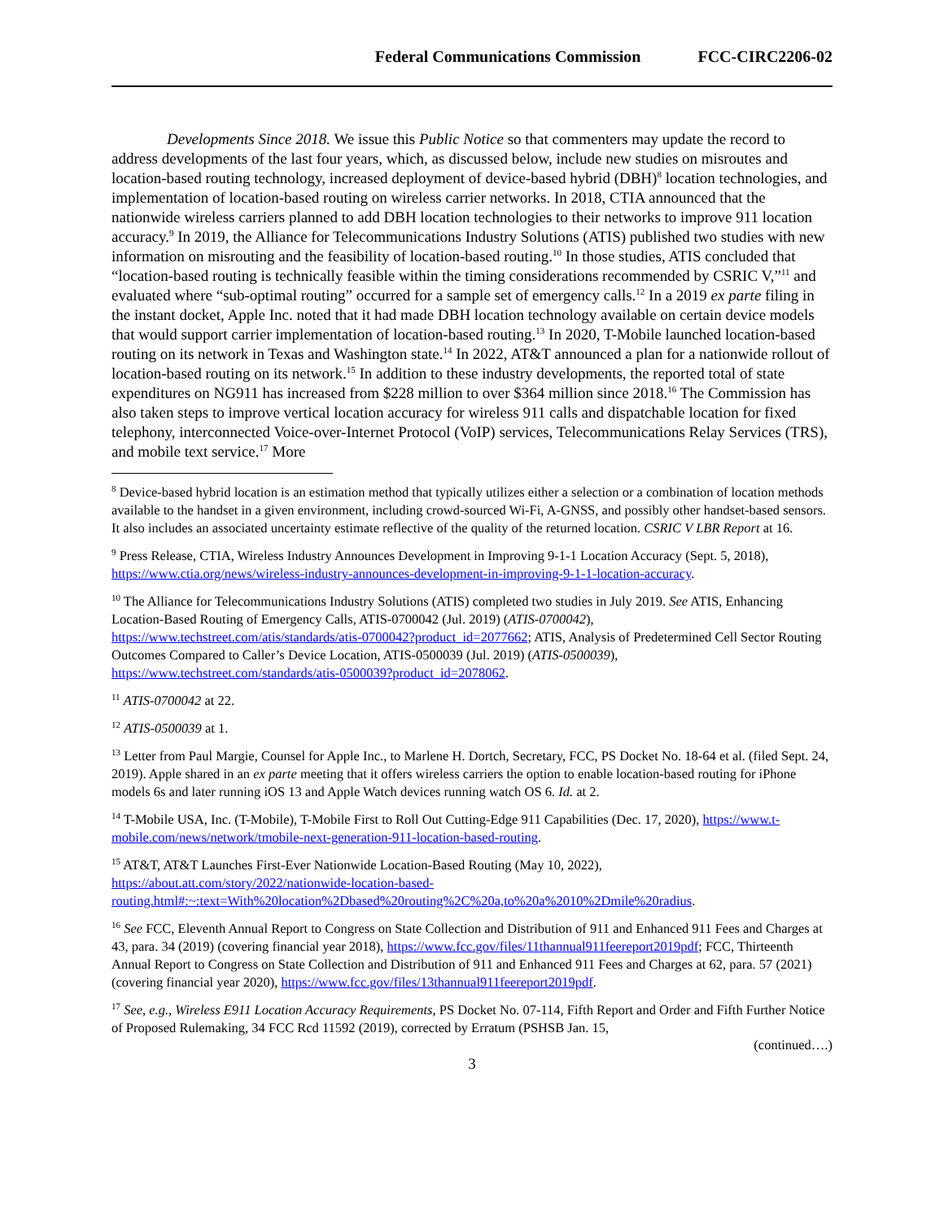Federal Communications Commission FCC-CIRC2206-02
Developments Since 2018. We issue this Public Notice so that commenters may update the record to address developments of the last four years, which, as discussed below, include new studies on misroutes and location-based routing technology, increased deployment of device-based hybrid (DBH)<sup>8</sup> location technologies, and implementation of location-based routing on wireless carrier networks. In 2018, CTIA announced that the nationwide wireless carriers planned to add DBH location technologies to their networks to improve 911 location accuracy.<sup>9</sup> In 2019, the Alliance for Telecommunications Industry Solutions (ATIS) published two studies with new information on misrouting and the feasibility of location-based routing.<sup>10</sup> In those studies, ATIS concluded that “location-based routing is technically feasible within the timing considerations recommended by CSRIC V,”<sup>11</sup> and evaluated where “sub-optimal routing” occurred for a sample set of emergency calls.<sup>12</sup> In a 2019 ex parte filing in the instant docket, Apple Inc. noted that it had made DBH location technology available on certain device models that would support carrier implementation of location-based routing.<sup>13</sup> In 2020, T-Mobile launched location-based routing on its network in Texas and Washington state.<sup>14</sup> In 2022, AT&T announced a plan for a nationwide rollout of location-based routing on its network.<sup>15</sup> In addition to these industry developments, the reported total of state expenditures on NG911 has increased from $228 million to over $364 million since 2018.<sup>16</sup> The Commission has also taken steps to improve vertical location accuracy for wireless 911 calls and dispatchable location for fixed telephony, interconnected Voice-over-Internet Protocol (VoIP) services, Telecommunications Relay Services (TRS), and mobile text service.<sup>17</sup> More
<sup>8</sup> Device-based hybrid location is an estimation method that typically utilizes either a selection or a combination of location methods available to the handset in a given environment, including crowd-sourced Wi-Fi, A-GNSS, and possibly other handset-based sensors. It also includes an associated uncertainty estimate reflective of the quality of the returned location. CSRIC V LBR Report at 16.
<sup>9</sup> Press Release, CTIA, Wireless Industry Announces Development in Improving 9-1-1 Location Accuracy (Sept. 5, 2018), https://www.ctia.org/news/wireless-industry-announces-development-in-improving-9-1-1-location-accuracy.
<sup>10</sup> The Alliance for Telecommunications Industry Solutions (ATIS) completed two studies in July 2019. See ATIS, Enhancing Location-Based Routing of Emergency Calls, ATIS-0700042 (Jul. 2019) (ATIS-0700042), https://www.techstreet.com/atis/standards/atis-0700042?product_id=2077662; ATIS, Analysis of Predetermined Cell Sector Routing Outcomes Compared to Caller’s Device Location, ATIS-0500039 (Jul. 2019) (ATIS-0500039), https://www.techstreet.com/standards/atis-0500039?product_id=2078062.
<sup>11</sup> ATIS-0700042 at 22.
<sup>12</sup> ATIS-0500039 at 1.
<sup>13</sup> Letter from Paul Margie, Counsel for Apple Inc., to Marlene H. Dortch, Secretary, FCC, PS Docket No. 18-64 et al. (filed Sept. 24, 2019). Apple shared in an ex parte meeting that it offers wireless carriers the option to enable location-based routing for iPhone models 6s and later running iOS 13 and Apple Watch devices running watch OS 6. Id. at 2.
<sup>14</sup> T-Mobile USA, Inc. (T-Mobile), T-Mobile First to Roll Out Cutting-Edge 911 Capabilities (Dec. 17, 2020), https://www.t-mobile.com/news/network/tmobile-next-generation-911-location-based-routing.
<sup>15</sup> AT&T, AT&T Launches First-Ever Nationwide Location-Based Routing (May 10, 2022), https://about.att.com/story/2022/nationwide-location-based-routing.html#:~:text=With%20location%2Dbased%20routing%2C%20a,to%20a%2010%2Dmile%20radius.
<sup>16</sup> See FCC, Eleventh Annual Report to Congress on State Collection and Distribution of 911 and Enhanced 911 Fees and Charges at 43, para. 34 (2019) (covering financial year 2018), https://www.fcc.gov/files/11thannual911feereport2019pdf; FCC, Thirteenth Annual Report to Congress on State Collection and Distribution of 911 and Enhanced 911 Fees and Charges at 62, para. 57 (2021) (covering financial year 2020), https://www.fcc.gov/files/13thannual911feereport2019pdf.
<sup>17</sup> See, e.g., Wireless E911 Location Accuracy Requirements, PS Docket No. 07-114, Fifth Report and Order and Fifth Further Notice of Proposed Rulemaking, 34 FCC Rcd 11592 (2019), corrected by Erratum (PSHSB Jan. 15,
(continued….)
3